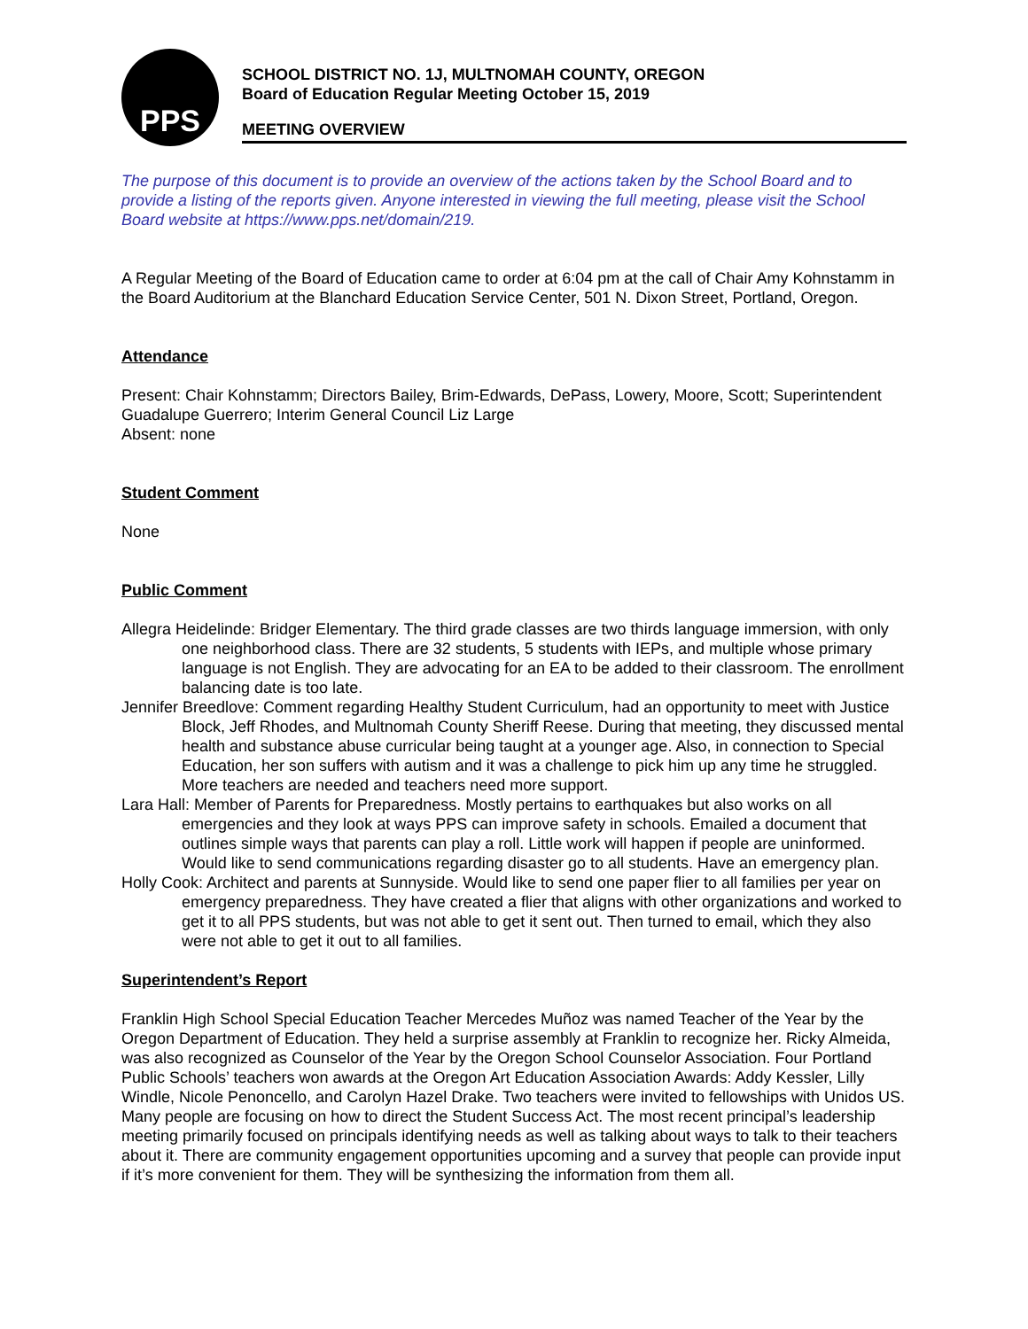PPS
SCHOOL DISTRICT NO. 1J, MULTNOMAH COUNTY, OREGON
Board of Education Regular Meeting October 15, 2019
MEETING OVERVIEW
The purpose of this document is to provide an overview of the actions taken by the School Board and to provide a listing of the reports given. Anyone interested in viewing the full meeting, please visit the School Board website at https://www.pps.net/domain/219.
A Regular Meeting of the Board of Education came to order at 6:04 pm at the call of Chair Amy Kohnstamm in the Board Auditorium at the Blanchard Education Service Center, 501 N. Dixon Street, Portland, Oregon.
Attendance
Present: Chair Kohnstamm; Directors Bailey, Brim-Edwards, DePass, Lowery, Moore, Scott; Superintendent Guadalupe Guerrero; Interim General Council Liz Large
Absent: none
Student Comment
None
Public Comment
Allegra Heidelinde: Bridger Elementary. The third grade classes are two thirds language immersion, with only one neighborhood class. There are 32 students, 5 students with IEPs, and multiple whose primary language is not English. They are advocating for an EA to be added to their classroom. The enrollment balancing date is too late.
Jennifer Breedlove: Comment regarding Healthy Student Curriculum, had an opportunity to meet with Justice Block, Jeff Rhodes, and Multnomah County Sheriff Reese. During that meeting, they discussed mental health and substance abuse curricular being taught at a younger age. Also, in connection to Special Education, her son suffers with autism and it was a challenge to pick him up any time he struggled. More teachers are needed and teachers need more support.
Lara Hall: Member of Parents for Preparedness. Mostly pertains to earthquakes but also works on all emergencies and they look at ways PPS can improve safety in schools. Emailed a document that outlines simple ways that parents can play a roll. Little work will happen if people are uninformed. Would like to send communications regarding disaster go to all students. Have an emergency plan.
Holly Cook: Architect and parents at Sunnyside. Would like to send one paper flier to all families per year on emergency preparedness. They have created a flier that aligns with other organizations and worked to get it to all PPS students, but was not able to get it sent out. Then turned to email, which they also were not able to get it out to all families.
Superintendent’s Report
Franklin High School Special Education Teacher Mercedes Muñoz was named Teacher of the Year by the Oregon Department of Education. They held a surprise assembly at Franklin to recognize her. Ricky Almeida, was also recognized as Counselor of the Year by the Oregon School Counselor Association. Four Portland Public Schools’ teachers won awards at the Oregon Art Education Association Awards: Addy Kessler, Lilly Windle, Nicole Penoncello, and Carolyn Hazel Drake. Two teachers were invited to fellowships with Unidos US. Many people are focusing on how to direct the Student Success Act. The most recent principal’s leadership meeting primarily focused on principals identifying needs as well as talking about ways to talk to their teachers about it. There are community engagement opportunities upcoming and a survey that people can provide input if it’s more convenient for them. They will be synthesizing the information from them all.